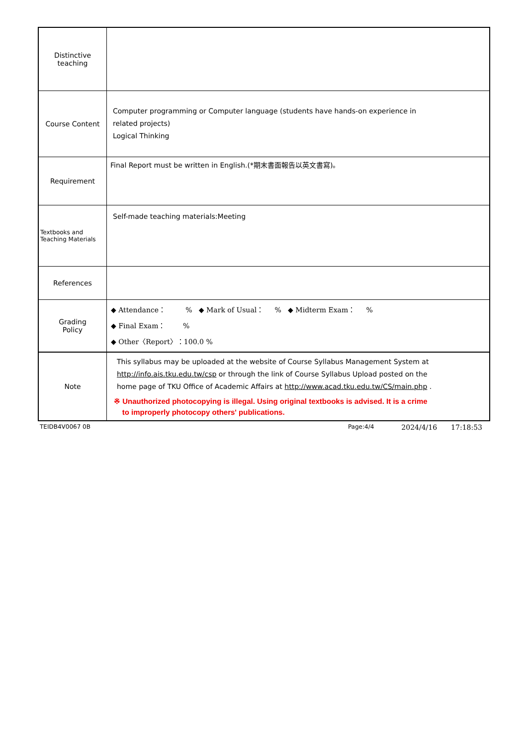| Distinctive teaching | |
| Course Content | Computer programming or Computer language (students have hands-on experience in related projects) Logical Thinking |
| Requirement | Final Report must be written in English.(*期末書面報告以英文書寫)。 |
| Textbooks and Teaching Materials | Self-made teaching materials:Meeting |
| References | |
| Grading Policy | ◆ Attendance： % ◆ Mark of Usual： % ◆ Midterm Exam： % ◆ Final Exam： % ◆ Other〈Report〉：100.0 % |
| Note | This syllabus may be uploaded at the website of Course Syllabus Management System at http://info.ais.tku.edu.tw/csp or through the link of Course Syllabus Upload posted on the home page of TKU Office of Academic Affairs at http://www.acad.tku.edu.tw/CS/main.php . ※ Unauthorized photocopying is illegal. Using original textbooks is advised. It is a crime to improperly photocopy others' publications. |
TEIDB4V0067 0B Page:4/4 2024/4/16 17:18:53